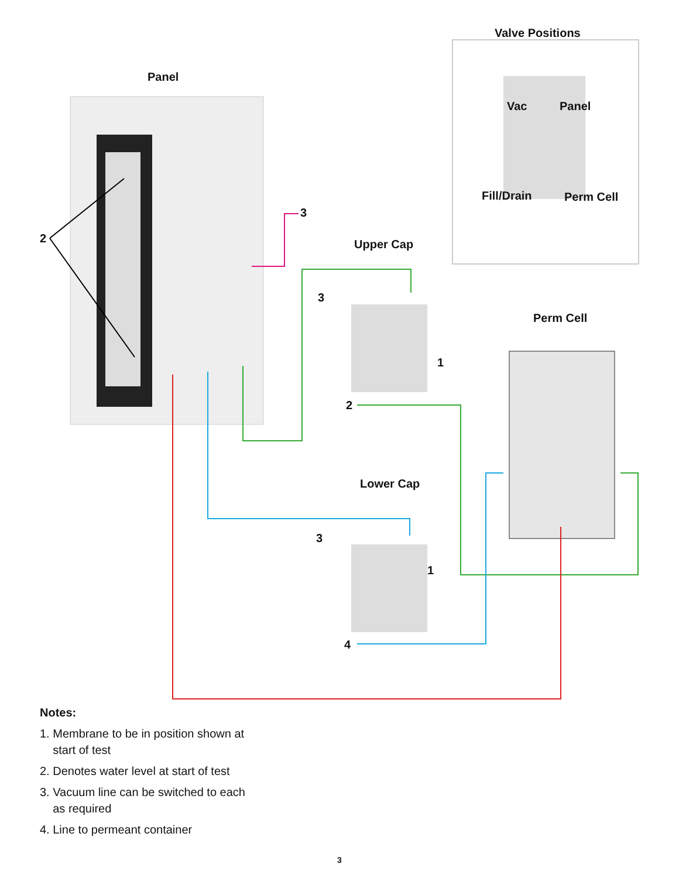Valve Positions
Panel
Vac Panel
Fill/Drain Perm Cell
2
3
Upper Cap
3
Perm Cell
1
2
Lower Cap
3
1
4
Notes:
1. Membrane to be in position shown at
start of test
2. Denotes water level at start of test
3. Vacuum line can be switched to each
as required
4. Line to permeant container
3